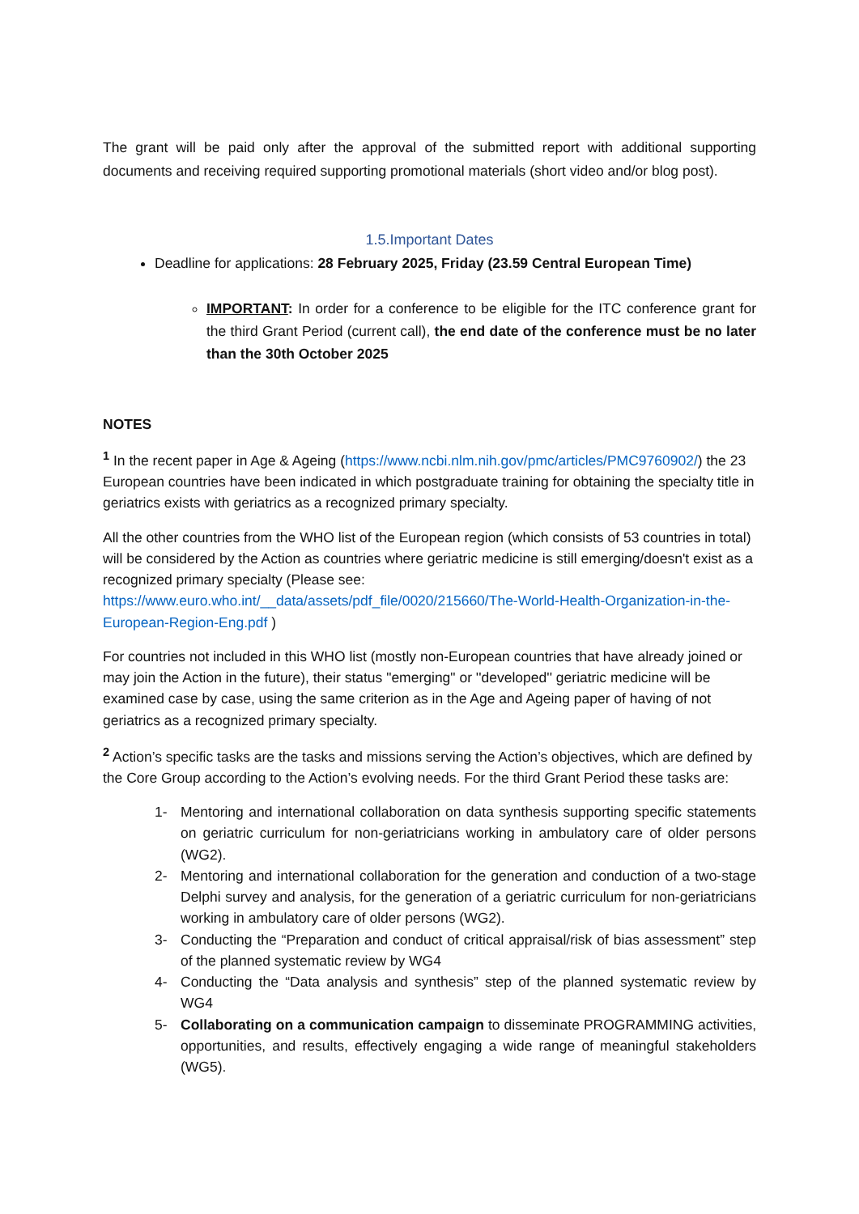The grant will be paid only after the approval of the submitted report with additional supporting documents and receiving required supporting promotional materials (short video and/or blog post).
1.5.Important Dates
Deadline for applications: 28 February 2025, Friday (23.59 Central European Time)
IMPORTANT: In order for a conference to be eligible for the ITC conference grant for the third Grant Period (current call), the end date of the conference must be no later than the 30th October 2025
NOTES
<sup>1</sup> In the recent paper in Age & Ageing (https://www.ncbi.nlm.nih.gov/pmc/articles/PMC9760902/) the 23 European countries have been indicated in which postgraduate training for obtaining the specialty title in geriatrics exists with geriatrics as a recognized primary specialty.
All the other countries from the WHO list of the European region (which consists of 53 countries in total) will be considered by the Action as countries where geriatric medicine is still emerging/doesn't exist as a recognized primary specialty (Please see: https://www.euro.who.int/__data/assets/pdf_file/0020/215660/The-World-Health-Organization-in-the-European-Region-Eng.pdf )
For countries not included in this WHO list (mostly non-European countries that have already joined or may join the Action in the future), their status "emerging" or ''developed'' geriatric medicine will be examined case by case, using the same criterion as in the Age and Ageing paper of having of not geriatrics as a recognized primary specialty.
<sup>2</sup> Action’s specific tasks are the tasks and missions serving the Action’s objectives, which are defined by the Core Group according to the Action’s evolving needs. For the third Grant Period these tasks are:
1- Mentoring and international collaboration on data synthesis supporting specific statements on geriatric curriculum for non-geriatricians working in ambulatory care of older persons (WG2).
2- Mentoring and international collaboration for the generation and conduction of a two-stage Delphi survey and analysis, for the generation of a geriatric curriculum for non-geriatricians working in ambulatory care of older persons (WG2).
3- Conducting the “Preparation and conduct of critical appraisal/risk of bias assessment” step of the planned systematic review by WG4
4- Conducting the “Data analysis and synthesis” step of the planned systematic review by WG4
5- Collaborating on a communication campaign to disseminate PROGRAMMING activities, opportunities, and results, effectively engaging a wide range of meaningful stakeholders (WG5).